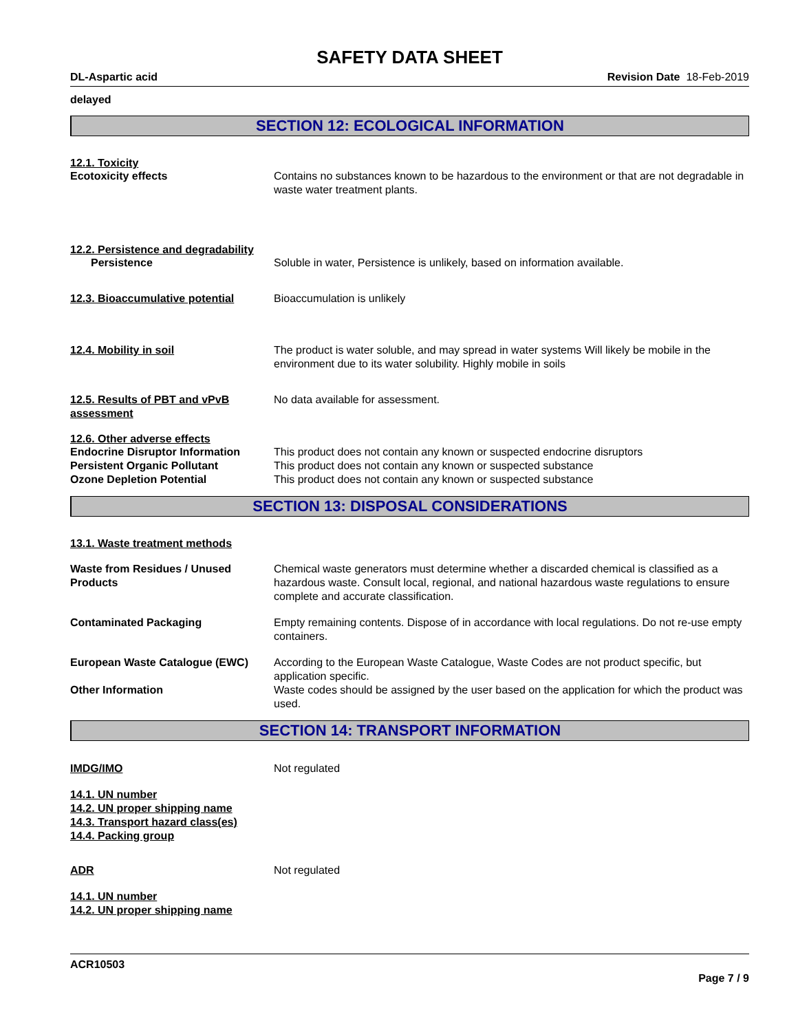SAFETY DATA SHEET
DL-Aspartic acid Revision Date 18-Feb-2019
delayed
SECTION 12: ECOLOGICAL INFORMATION
12.1. Toxicity
Ecotoxicity effects Contains no substances known to be hazardous to the environment or that are not degradable in waste water treatment plants.
12.2. Persistence and degradability
Persistence Soluble in water, Persistence is unlikely, based on information available.
12.3. Bioaccumulative potential
Bioaccumulation is unlikely
12.4. Mobility in soil The product is water soluble, and may spread in water systems Will likely be mobile in the environment due to its water solubility. Highly mobile in soils
12.5. Results of PBT and vPvB assessment
No data available for assessment.
12.6. Other adverse effects
Endocrine Disruptor Information
This product does not contain any known or suspected endocrine disruptors
Persistent Organic Pollutant This product does not contain any known or suspected substance
Ozone Depletion Potential This product does not contain any known or suspected substance
SECTION 13: DISPOSAL CONSIDERATIONS
13.1. Waste treatment methods
Waste from Residues / Unused Products
Chemical waste generators must determine whether a discarded chemical is classified as a hazardous waste. Consult local, regional, and national hazardous waste regulations to ensure complete and accurate classification.
Contaminated Packaging Empty remaining contents. Dispose of in accordance with local regulations. Do not re-use empty containers.
European Waste Catalogue (EWC) According to the European Waste Catalogue, Waste Codes are not product specific, but application specific.
Other Information Waste codes should be assigned by the user based on the application for which the product was used.
SECTION 14: TRANSPORT INFORMATION
IMDG/IMO Not regulated
14.1. UN number
14.2. UN proper shipping name
14.3. Transport hazard class(es)
14.4. Packing group
ADR Not regulated
14.1. UN number
14.2. UN proper shipping name
ACR10503
Page 7 / 9